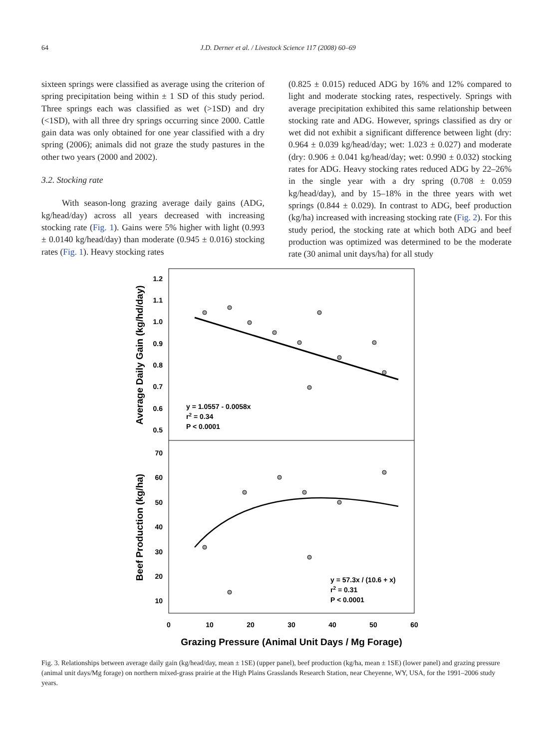64 J.D. Derner et al. / Livestock Science 117 (2008) 60–69
sixteen springs were classified as average using the criterion of spring precipitation being within ± 1 SD of this study period. Three springs each was classified as wet (>1SD) and dry (<1SD), with all three dry springs occurring since 2000. Cattle gain data was only obtained for one year classified with a dry spring (2006); animals did not graze the study pastures in the other two years (2000 and 2002).
3.2. Stocking rate
With season-long grazing average daily gains (ADG, kg/head/day) across all years decreased with increasing stocking rate (Fig. 1). Gains were 5% higher with light (0.993 ± 0.0140 kg/head/day) than moderate (0.945 ± 0.016) stocking rates (Fig. 1). Heavy stocking rates
(0.825 ± 0.015) reduced ADG by 16% and 12% compared to light and moderate stocking rates, respectively. Springs with average precipitation exhibited this same relationship between stocking rate and ADG. However, springs classified as dry or wet did not exhibit a significant difference between light (dry: 0.964 ± 0.039 kg/head/day; wet: 1.023 ± 0.027) and moderate (dry: 0.906 ± 0.041 kg/head/day; wet: 0.990 ± 0.032) stocking rates for ADG. Heavy stocking rates reduced ADG by 22–26% in the single year with a dry spring (0.708 ± 0.059 kg/head/day), and by 15–18% in the three years with wet springs (0.844 ± 0.029). In contrast to ADG, beef production (kg/ha) increased with increasing stocking rate (Fig. 2). For this study period, the stocking rate at which both ADG and beef production was optimized was determined to be the moderate rate (30 animal unit days/ha) for all study
Average Daily Gain (kg/hd/day)
Beef Production (kg/ha)
1.2
1.1
1.0
0.9
0.8
0.7
0.6
0.5
70
60
50
40
30
20
10
0
10
20
30
40
50
60
Grazing Pressure (Animal Unit Days / Mg Forage)
y = 1.0557 - 0.0058x
r2 = 0.34
P < 0.0001
y = 57.3x / (10.6 + x)
r2 = 0.31
P < 0.0001
Fig. 3. Relationships between average daily gain (kg/head/day, mean ± 1SE) (upper panel), beef production (kg/ha, mean ± 1SE) (lower panel) and grazing pressure (animal unit days/Mg forage) on northern mixed-grass prairie at the High Plains Grasslands Research Station, near Cheyenne, WY, USA, for the 1991–2006 study years.